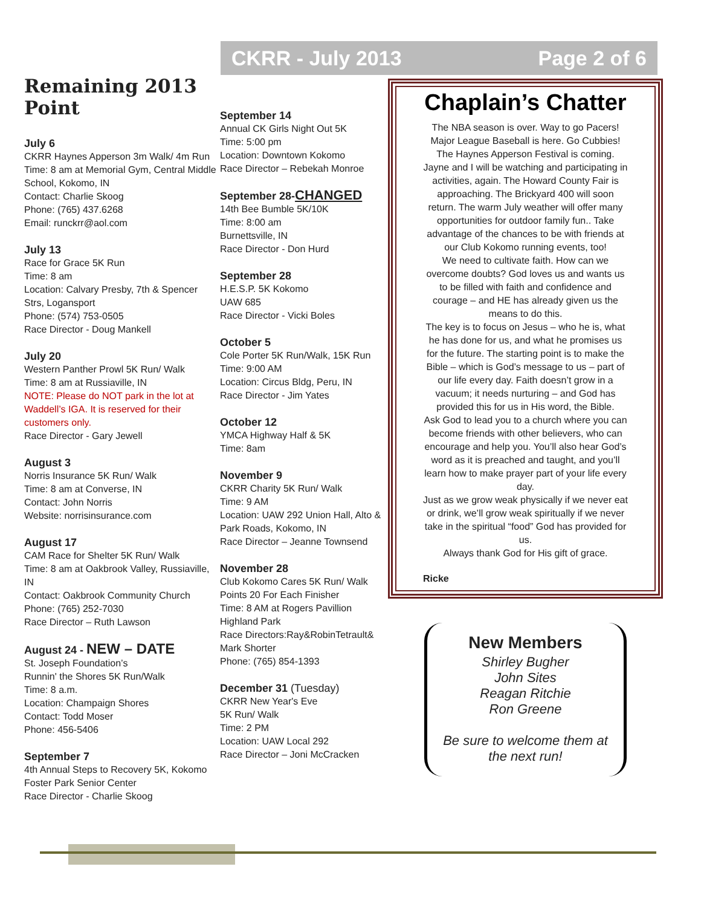CKRR - July 2013 Page 2 of 6
Remaining 2013 Point
July 6
CKRR Haynes Apperson 3m Walk/ 4m Run
Time: 8 am at Memorial Gym, Central Middle School, Kokomo, IN
Contact: Charlie Skoog
Phone: (765) 437.6268
Email: runckrr@aol.com
July 13
Race for Grace 5K Run
Time: 8 am
Location: Calvary Presby, 7th & Spencer Strs, Logansport
Phone: (574) 753-0505
Race Director - Doug Mankell
July 20
Western Panther Prowl 5K Run/ Walk
Time: 8 am at Russiaville, IN
NOTE: Please do NOT park in the lot at Waddell’s IGA. It is reserved for their customers only.
Race Director - Gary Jewell
August 3
Norris Insurance 5K Run/ Walk
Time: 8 am at Converse, IN
Contact: John Norris
Website: norrisinsurance.com
August 17
CAM Race for Shelter 5K Run/ Walk
Time: 8 am at Oakbrook Valley, Russiaville, IN
Contact: Oakbrook Community Church
Phone: (765) 252-7030
Race Director – Ruth Lawson
August 24 - NEW – DATE
St. Joseph Foundation’s
Runnin' the Shores 5K Run/Walk
Time: 8 a.m.
Location: Champaign Shores
Contact: Todd Moser
Phone: 456-5406
September 7
4th Annual Steps to Recovery 5K, Kokomo Foster Park Senior Center
Race Director - Charlie Skoog
September 14
Annual CK Girls Night Out 5K
Time: 5:00 pm
Location: Downtown Kokomo
Race Director – Rebekah Monroe
September 28-CHANGED
14th Bee Bumble 5K/10K
Time: 8:00 am
Burnettsville, IN
Race Director - Don Hurd
September 28
H.E.S.P. 5K Kokomo
UAW 685
Race Director - Vicki Boles
October 5
Cole Porter 5K Run/Walk, 15K Run
Time: 9:00 AM
Location: Circus Bldg, Peru, IN
Race Director - Jim Yates
October 12
YMCA Highway Half & 5K
Time: 8am
November 9
CKRR Charity 5K Run/ Walk
Time: 9 AM
Location: UAW 292 Union Hall, Alto & Park Roads, Kokomo, IN
Race Director – Jeanne Townsend
November 28
Club Kokomo Cares 5K Run/ Walk
Points 20 For Each Finisher
Time: 8 AM at Rogers Pavillion
Highland Park
Race Directors:Ray&RobinTetrault& Mark Shorter
Phone: (765) 854-1393
December 31 (Tuesday)
CKRR New Year's Eve
5K Run/ Walk
Time: 2 PM
Location: UAW Local 292
Race Director – Joni McCracken
Chaplain’s Chatter
The NBA season is over. Way to go Pacers! Major League Baseball is here. Go Cubbies! The Haynes Apperson Festival is coming. Jayne and I will be watching and participating in activities, again. The Howard County Fair is approaching. The Brickyard 400 will soon return. The warm July weather will offer many opportunities for outdoor family fun.. Take advantage of the chances to be with friends at our Club Kokomo running events, too!
We need to cultivate faith. How can we overcome doubts? God loves us and wants us to be filled with faith and confidence and courage – and HE has already given us the means to do this.
The key is to focus on Jesus – who he is, what he has done for us, and what he promises us for the future. The starting point is to make the Bible – which is God’s message to us – part of our life every day. Faith doesn’t grow in a vacuum; it needs nurturing – and God has provided this for us in His word, the Bible.
Ask God to lead you to a church where you can become friends with other believers, who can encourage and help you. You’ll also hear God’s word as it is preached and taught, and you’ll learn how to make prayer part of your life every day.
Just as we grow weak physically if we never eat or drink, we’ll grow weak spiritually if we never take in the spiritual “food” God has provided for us.
Always thank God for His gift of grace.
Ricke
New Members
Shirley Bugher
John Sites
Reagan Ritchie
Ron Greene
Be sure to welcome them at the next run!